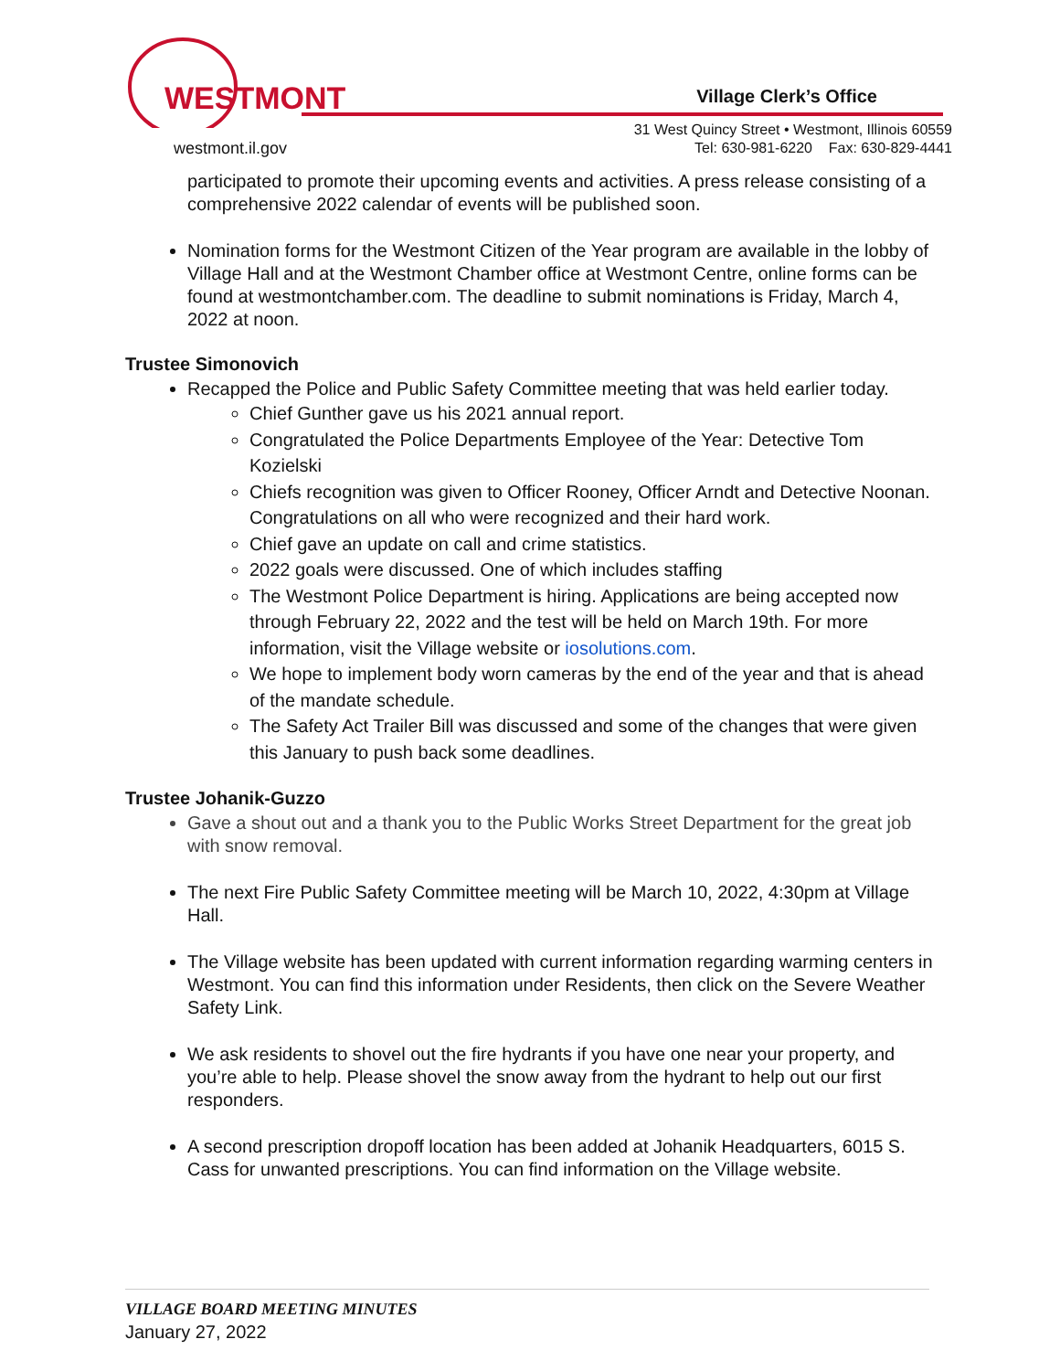WESTMONT
Village Clerk’s Office
westmont.il.gov
31 West Quincy Street • Westmont, Illinois 60559
Tel: 630-981-6220 Fax: 630-829-4441
participated to promote their upcoming events and activities. A press release consisting of a comprehensive 2022 calendar of events will be published soon.
Nomination forms for the Westmont Citizen of the Year program are available in the lobby of Village Hall and at the Westmont Chamber office at Westmont Centre, online forms can be found at westmontchamber.com. The deadline to submit nominations is Friday, March 4, 2022 at noon.
Trustee Simonovich
Recapped the Police and Public Safety Committee meeting that was held earlier today.
Chief Gunther gave us his 2021 annual report.
Congratulated the Police Departments Employee of the Year: Detective Tom Kozielski
Chiefs recognition was given to Officer Rooney, Officer Arndt and Detective Noonan. Congratulations on all who were recognized and their hard work.
Chief gave an update on call and crime statistics.
2022 goals were discussed. One of which includes staffing
The Westmont Police Department is hiring. Applications are being accepted now through February 22, 2022 and the test will be held on March 19th. For more information, visit the Village website or iosolutions.com.
We hope to implement body worn cameras by the end of the year and that is ahead of the mandate schedule.
The Safety Act Trailer Bill was discussed and some of the changes that were given this January to push back some deadlines.
Trustee Johanik-Guzzo
Gave a shout out and a thank you to the Public Works Street Department for the great job with snow removal.
The next Fire Public Safety Committee meeting will be March 10, 2022, 4:30pm at Village Hall.
The Village website has been updated with current information regarding warming centers in Westmont. You can find this information under Residents, then click on the Severe Weather Safety Link.
We ask residents to shovel out the fire hydrants if you have one near your property, and you’re able to help. Please shovel the snow away from the hydrant to help out our first responders.
A second prescription dropoff location has been added at Johanik Headquarters, 6015 S. Cass for unwanted prescriptions. You can find information on the Village website.
VILLAGE BOARD MEETING MINUTES
January 27, 2022